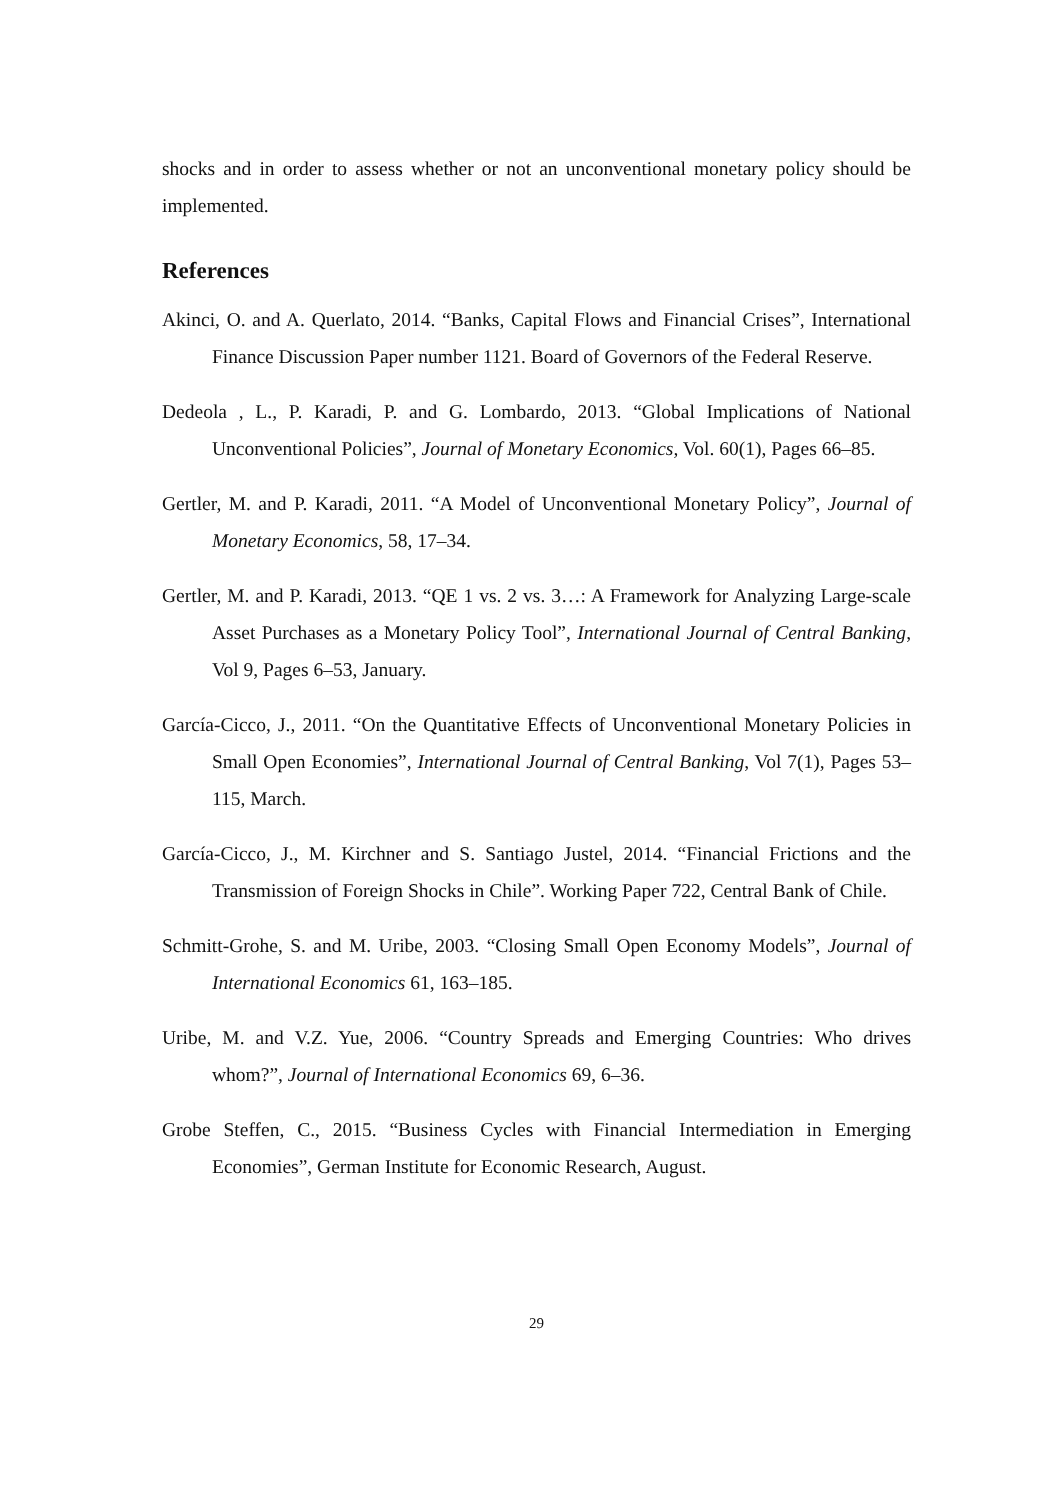shocks and in order to assess whether or not an unconventional monetary policy should be implemented.
References
Akinci, O. and A. Querlato, 2014. “Banks, Capital Flows and Financial Crises”, International Finance Discussion Paper number 1121. Board of Governors of the Federal Reserve.
Dedeola , L., P. Karadi, P. and G. Lombardo, 2013. “Global Implications of National Unconventional Policies”, Journal of Monetary Economics, Vol. 60(1), Pages 66–85.
Gertler, M. and P. Karadi, 2011. “A Model of Unconventional Monetary Policy”, Journal of Monetary Economics, 58, 17–34.
Gertler, M. and P. Karadi, 2013. “QE 1 vs. 2 vs. 3…: A Framework for Analyzing Large-scale Asset Purchases as a Monetary Policy Tool”, International Journal of Central Banking, Vol 9, Pages 6–53, January.
García-Cicco, J., 2011. “On the Quantitative Effects of Unconventional Monetary Policies in Small Open Economies”, International Journal of Central Banking, Vol 7(1), Pages 53–115, March.
García-Cicco, J., M. Kirchner and S. Santiago Justel, 2014. “Financial Frictions and the Transmission of Foreign Shocks in Chile”. Working Paper 722, Central Bank of Chile.
Schmitt-Grohe, S. and M. Uribe, 2003. “Closing Small Open Economy Models”, Journal of International Economics 61, 163–185.
Uribe, M. and V.Z. Yue, 2006. “Country Spreads and Emerging Countries: Who drives whom?”, Journal of International Economics 69, 6–36.
Grobe Steffen, C., 2015. “Business Cycles with Financial Intermediation in Emerging Economies”, German Institute for Economic Research, August.
29